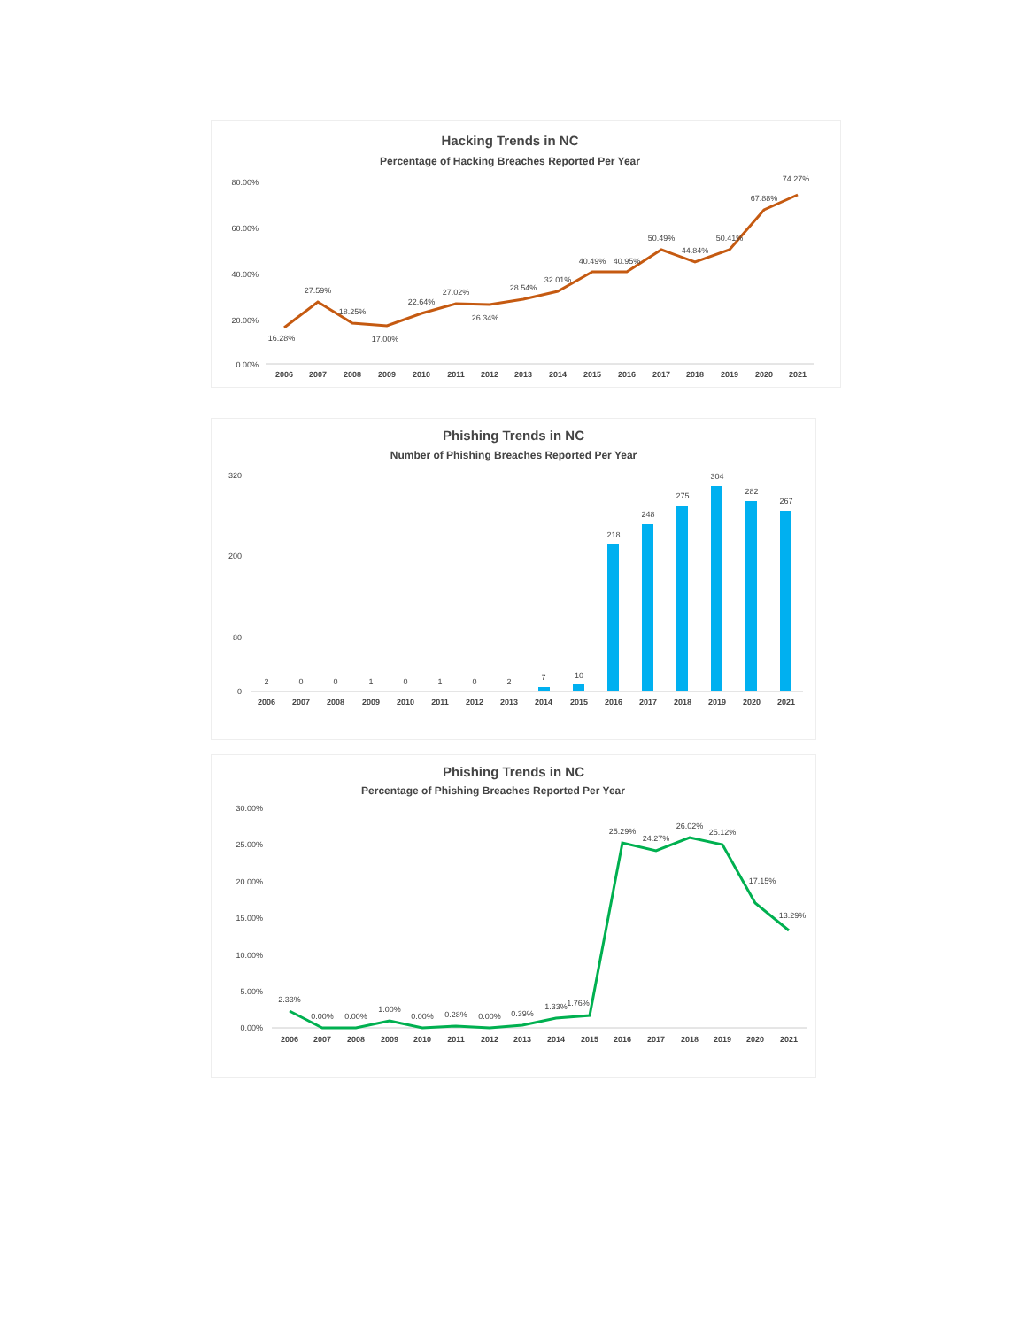Hacking Trends in NC
Percentage of Hacking Breaches Reported Per Year
80.00%
60.00%
40.00%
20.00%
0.00%
16.28%
27.59%
18.25%
17.00%
22.64%
27.02%
26.34%
28.54%
32.01%
40.49%
40.95%
50.49%
44.84%
50.41%
67.88%
74.27%
2006
2007
2008
2009
2010
2011
2012
2013
2014
2015
2016
2017
2018
2019
2020
2021
Phishing Trends in NC
Number of Phishing Breaches Reported Per Year
320
200
80
0
2
0
0
1
0
1
0
2
7
10
218
248
275
304
282
267
2006
2007
2008
2009
2010
2011
2012
2013
2014
2015
2016
2017
2018
2019
2020
2021
Phishing Trends in NC
Percentage of Phishing Breaches Reported Per Year
30.00%
25.00%
20.00%
15.00%
10.00%
5.00%
0.00%
2.33%
0.00%
0.00%
1.00%
0.00%
0.28%
0.00%
0.39%
1.33%
1.76%
25.29%
24.27%
26.02%
25.12%
17.15%
13.29%
2006
2007
2008
2009
2010
2011
2012
2013
2014
2015
2016
2017
2018
2019
2020
2021